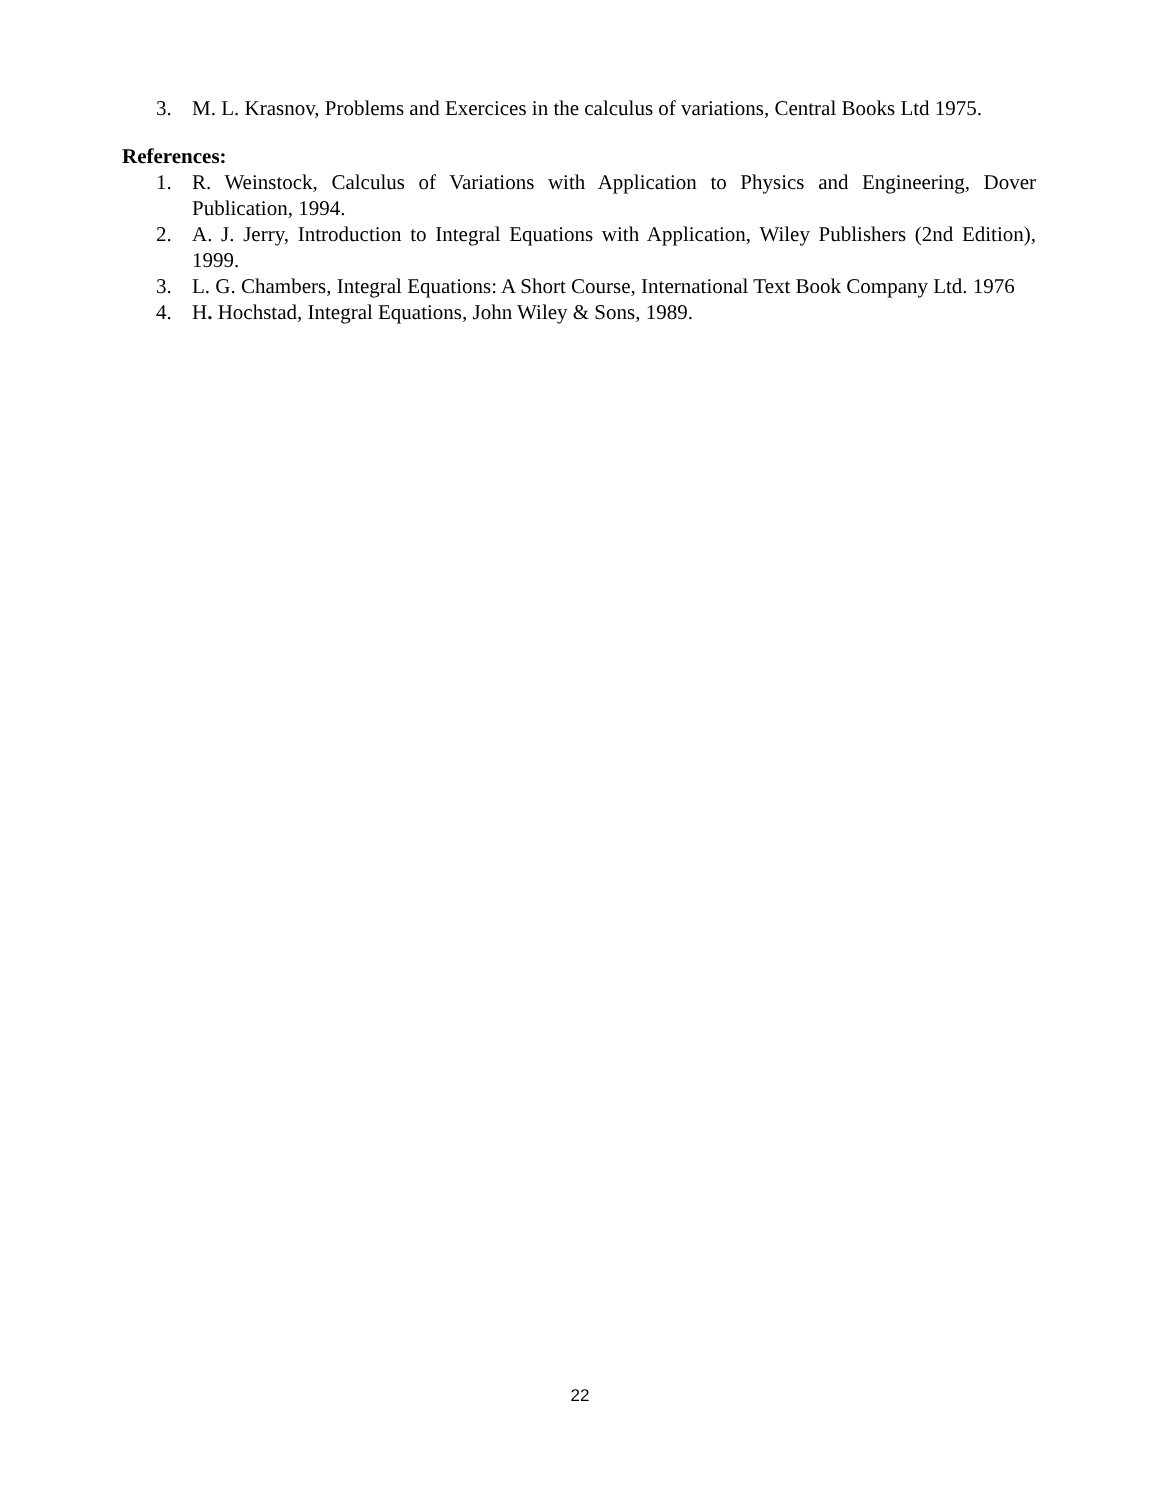3. M. L. Krasnov, Problems and Exercices in the calculus of variations, Central Books Ltd 1975.
References:
1. R. Weinstock, Calculus of Variations with Application to Physics and Engineering, Dover Publication, 1994.
2. A. J. Jerry, Introduction to Integral Equations with Application, Wiley Publishers (2nd Edition), 1999.
3. L. G. Chambers, Integral Equations: A Short Course, International Text Book Company Ltd. 1976
4. H. Hochstad, Integral Equations, John Wiley & Sons, 1989.
22